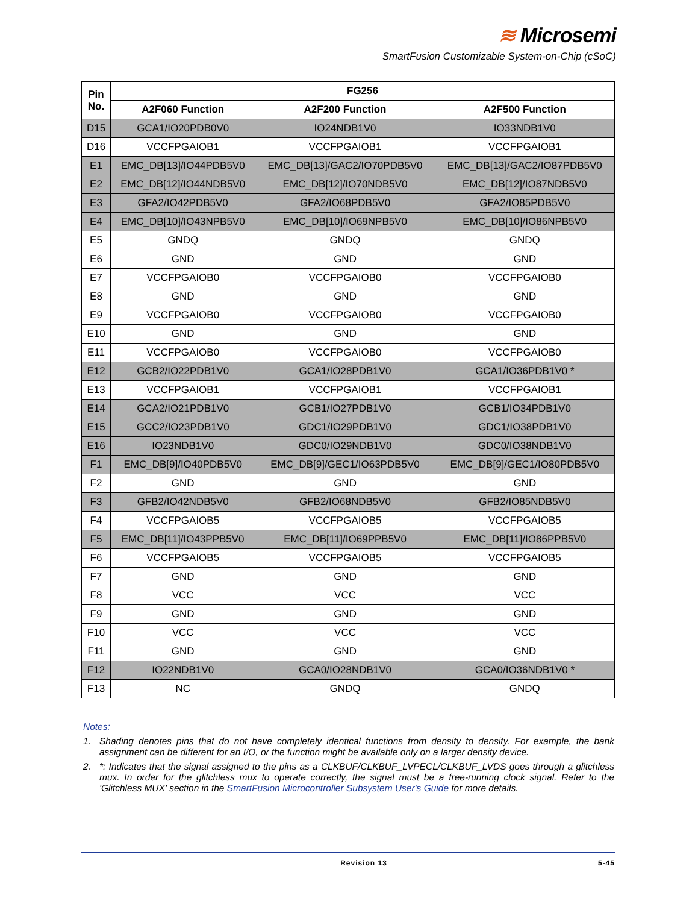≋ Microsemi
SmartFusion Customizable System-on-Chip (cSoC)
| Pin No. | FG256 | | |
| --- | --- | --- | --- |
| | A2F060 Function | A2F200 Function | A2F500 Function |
| D15 | GCA1/IO20PDB0V0 | IO24NDB1V0 | IO33NDB1V0 |
| D16 | VCCFPGAIOB1 | VCCFPGAIOB1 | VCCFPGAIOB1 |
| E1 | EMC_DB[13]/IO44PDB5V0 | EMC_DB[13]/GAC2/IO70PDB5V0 | EMC_DB[13]/GAC2/IO87PDB5V0 |
| E2 | EMC_DB[12]/IO44NDB5V0 | EMC_DB[12]/IO70NDB5V0 | EMC_DB[12]/IO87NDB5V0 |
| E3 | GFA2/IO42PDB5V0 | GFA2/IO68PDB5V0 | GFA2/IO85PDB5V0 |
| E4 | EMC_DB[10]/IO43NPB5V0 | EMC_DB[10]/IO69NPB5V0 | EMC_DB[10]/IO86NPB5V0 |
| E5 | GNDQ | GNDQ | GNDQ |
| E6 | GND | GND | GND |
| E7 | VCCFPGAIOB0 | VCCFPGAIOB0 | VCCFPGAIOB0 |
| E8 | GND | GND | GND |
| E9 | VCCFPGAIOB0 | VCCFPGAIOB0 | VCCFPGAIOB0 |
| E10 | GND | GND | GND |
| E11 | VCCFPGAIOB0 | VCCFPGAIOB0 | VCCFPGAIOB0 |
| E12 | GCB2/IO22PDB1V0 | GCA1/IO28PDB1V0 | GCA1/IO36PDB1V0 * |
| E13 | VCCFPGAIOB1 | VCCFPGAIOB1 | VCCFPGAIOB1 |
| E14 | GCA2/IO21PDB1V0 | GCB1/IO27PDB1V0 | GCB1/IO34PDB1V0 |
| E15 | GCC2/IO23PDB1V0 | GDC1/IO29PDB1V0 | GDC1/IO38PDB1V0 |
| E16 | IO23NDB1V0 | GDC0/IO29NDB1V0 | GDC0/IO38NDB1V0 |
| F1 | EMC_DB[9]/IO40PDB5V0 | EMC_DB[9]/GEC1/IO63PDB5V0 | EMC_DB[9]/GEC1/IO80PDB5V0 |
| F2 | GND | GND | GND |
| F3 | GFB2/IO42NDB5V0 | GFB2/IO68NDB5V0 | GFB2/IO85NDB5V0 |
| F4 | VCCFPGAIOB5 | VCCFPGAIOB5 | VCCFPGAIOB5 |
| F5 | EMC_DB[11]/IO43PPB5V0 | EMC_DB[11]/IO69PPB5V0 | EMC_DB[11]/IO86PPB5V0 |
| F6 | VCCFPGAIOB5 | VCCFPGAIOB5 | VCCFPGAIOB5 |
| F7 | GND | GND | GND |
| F8 | VCC | VCC | VCC |
| F9 | GND | GND | GND |
| F10 | VCC | VCC | VCC |
| F11 | GND | GND | GND |
| F12 | IO22NDB1V0 | GCA0/IO28NDB1V0 | GCA0/IO36NDB1V0 * |
| F13 | NC | GNDQ | GNDQ |
Notes:
1. Shading denotes pins that do not have completely identical functions from density to density. For example, the bank assignment can be different for an I/O, or the function might be available only on a larger density device.
2. *: Indicates that the signal assigned to the pins as a CLKBUF/CLKBUF_LVPECL/CLKBUF_LVDS goes through a glitchless mux. In order for the glitchless mux to operate correctly, the signal must be a free-running clock signal. Refer to the 'Glitchless MUX' section in the SmartFusion Microcontroller Subsystem User's Guide for more details.
Revision 13 5-45